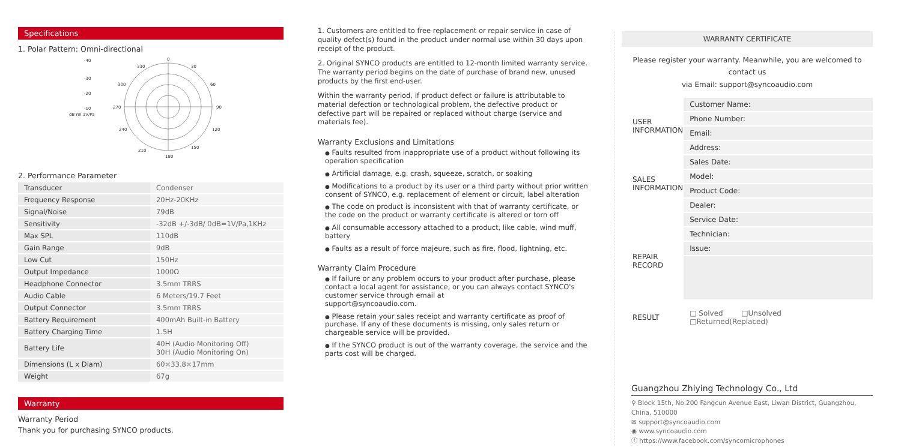Specifications
1. Polar Pattern: Omni-directional
0
30
60
90
120
150
180
210
240
270
300
330
-40
-30
-20
-10
dB rel.1V/Pa
2. Performance Parameter
| Transducer | Condenser |
| Frequency Response | 20Hz-20KHz |
| Signal/Noise | 79dB |
| Sensitivity | -32dB +/-3dB/ 0dB=1V/Pa,1KHz |
| Max SPL | 110dB |
| Gain Range | 9dB |
| Low Cut | 150Hz |
| Output Impedance | 1000Ω |
| Headphone Connector | 3.5mm TRRS |
| Audio Cable | 6 Meters/19.7 Feet |
| Output Connector | 3.5mm TRRS |
| Battery Requirement | 400mAh Built-in Battery |
| Battery Charging Time | 1.5H |
| Battery Life | 40H (Audio Monitoring Off) 30H (Audio Monitoring On) |
| Dimensions (L x Diam) | 60×33.8×17mm |
| Weight | 67g |
Warranty
Warranty Period
Thank you for purchasing SYNCO products.
1. Customers are entitled to free replacement or repair service in case of quality defect(s) found in the product under normal use within 30 days upon receipt of the product.
2. Original SYNCO products are entitled to 12-month limited warranty service. The warranty period begins on the date of purchase of brand new, unused products by the first end-user.
Within the warranty period, if product defect or failure is attributable to material defection or technological problem, the defective product or defective part will be repaired or replaced without charge (service and materials fee).
Warranty Exclusions and Limitations
● Faults resulted from inappropriate use of a product without following its operation specification
● Artificial damage, e.g. crash, squeeze, scratch, or soaking
● Modifications to a product by its user or a third party without prior written consent of SYNCO, e.g. replacement of element or circuit, label alteration
● The code on product is inconsistent with that of warranty certificate, or the code on the product or warranty certificate is altered or torn off
● All consumable accessory attached to a product, like cable, wind muff, battery
● Faults as a result of force majeure, such as fire, flood, lightning, etc.
Warranty Claim Procedure
● If failure or any problem occurs to your product after purchase, please contact a local agent for assistance, or you can always contact SYNCO's customer service through email at
support@syncoaudio.com.
● Please retain your sales receipt and warranty certificate as proof of purchase. If any of these documents is missing, only sales return or chargeable service will be provided.
● If the SYNCO product is out of the warranty coverage, the service and the parts cost will be charged.
WARRANTY CERTIFICATE
Please register your warranty. Meanwhile, you are welcomed to contact us
via Email: support@syncoaudio.com
| USER INFORMATION | Customer Name: |
| | Phone Number: |
| | Email: |
| | Address: |
| SALES INFORMATION | Sales Date: |
| | Model: |
| | Product Code: |
| | Dealer: |
| REPAIR RECORD | Service Date: |
| | Technician: |
| | Issue: |
| RESULT | □ Solved □Unsolved □Returned(Replaced) |
Guangzhou Zhiying Technology Co., Ltd
⚲ Block 15th, No.200 Fangcun Avenue East, Liwan District, Guangzhou, China, 510000
✉ support@syncoaudio.com
◉ www.syncoaudio.com
ⓕ https://www.facebook.com/syncomicrophones